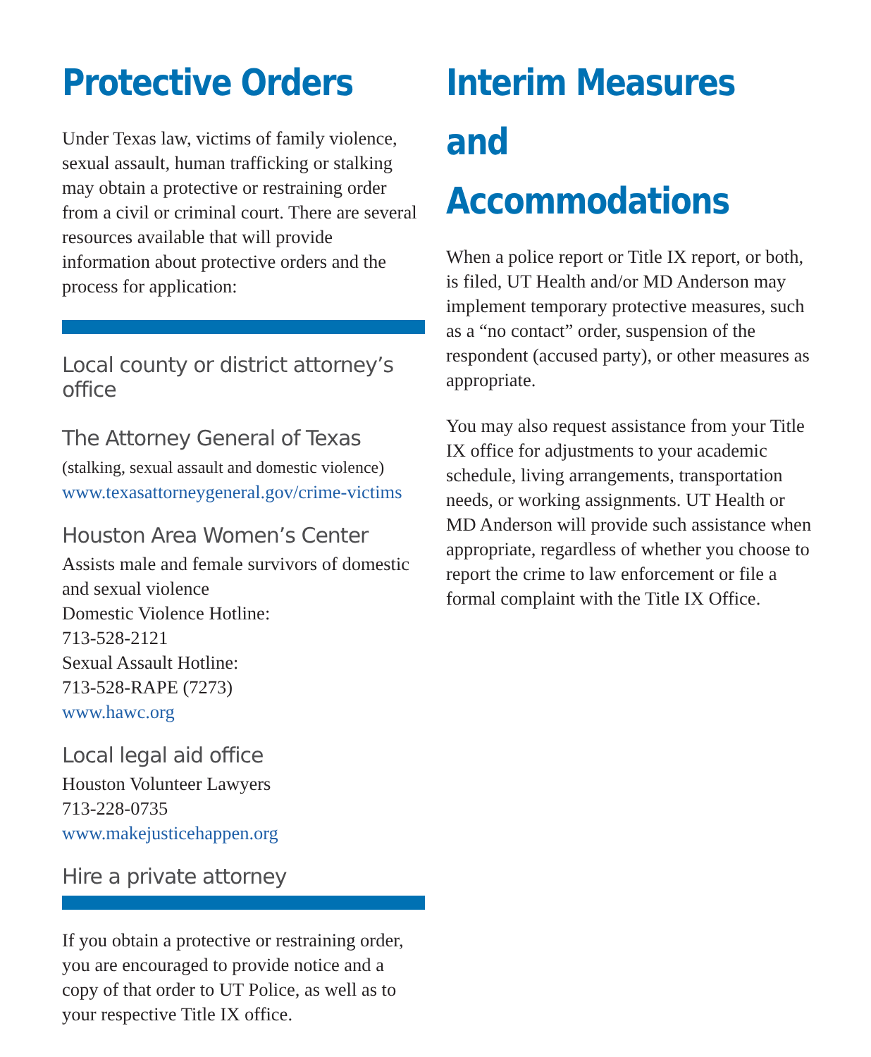Protective Orders
Under Texas law, victims of family violence, sexual assault, human trafficking or stalking may obtain a protective or restraining order from a civil or criminal court. There are several resources available that will provide information about protective orders and the process for application:
Local county or district attorney’s office
The Attorney General of Texas
(stalking, sexual assault and domestic violence)
www.texasattorneygeneral.gov/crime-victims
Houston Area Women’s Center
Assists male and female survivors of domestic and sexual violence
Domestic Violence Hotline:
713-528-2121
Sexual Assault Hotline:
713-528-RAPE (7273)
www.hawc.org
Local legal aid office
Houston Volunteer Lawyers
713-228-0735
www.makejusticehappen.org
Hire a private attorney
If you obtain a protective or restraining order, you are encouraged to provide notice and a copy of that order to UT Police, as well as to your respective Title IX office.
Interim Measures and Accommodations
When a police report or Title IX report, or both, is filed, UT Health and/or MD Anderson may implement temporary protective measures, such as a “no contact” order, suspension of the respondent (accused party), or other measures as appropriate.
You may also request assistance from your Title IX office for adjustments to your academic schedule, living arrangements, transportation needs, or working assignments. UT Health or MD Anderson will provide such assistance when appropriate, regardless of whether you choose to report the crime to law enforcement or file a formal complaint with the Title IX Office.